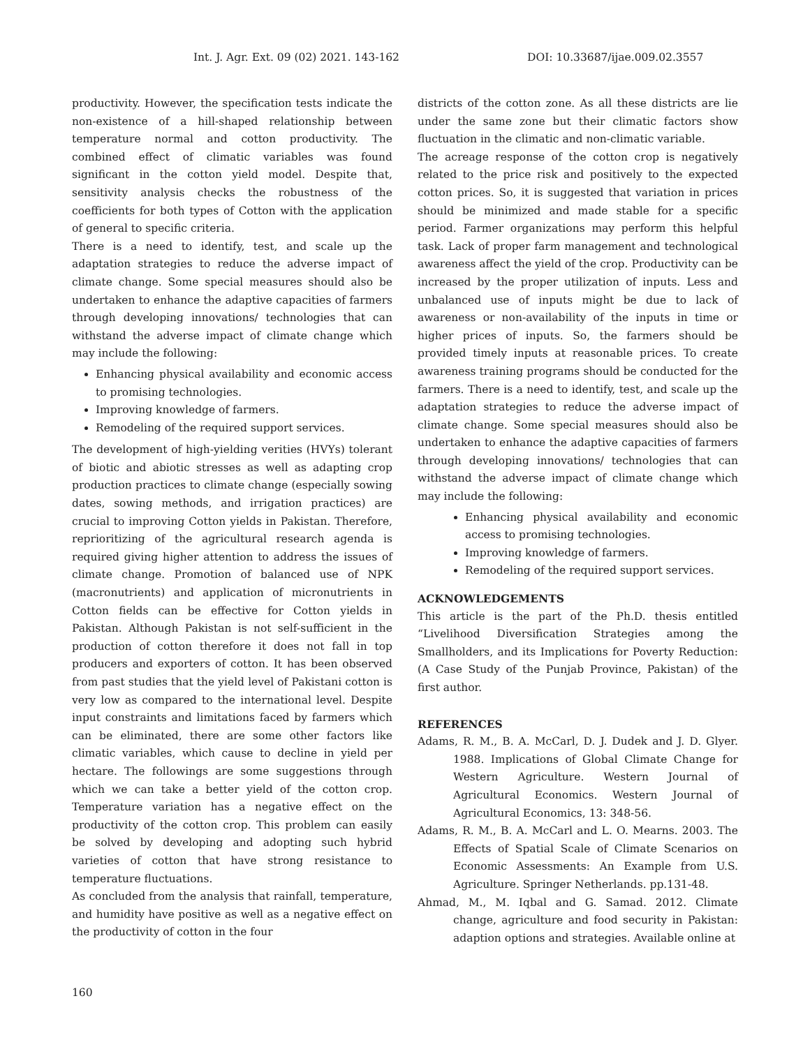Int. J. Agr. Ext. 09 (02) 2021. 143-162 DOI: 10.33687/ijae.009.02.3557
productivity. However, the specification tests indicate the non-existence of a hill-shaped relationship between temperature normal and cotton productivity. The combined effect of climatic variables was found significant in the cotton yield model. Despite that, sensitivity analysis checks the robustness of the coefficients for both types of Cotton with the application of general to specific criteria.
There is a need to identify, test, and scale up the adaptation strategies to reduce the adverse impact of climate change. Some special measures should also be undertaken to enhance the adaptive capacities of farmers through developing innovations/ technologies that can withstand the adverse impact of climate change which may include the following:
Enhancing physical availability and economic access to promising technologies.
Improving knowledge of farmers.
Remodeling of the required support services.
The development of high-yielding verities (HVYs) tolerant of biotic and abiotic stresses as well as adapting crop production practices to climate change (especially sowing dates, sowing methods, and irrigation practices) are crucial to improving Cotton yields in Pakistan. Therefore, reprioritizing of the agricultural research agenda is required giving higher attention to address the issues of climate change. Promotion of balanced use of NPK (macronutrients) and application of micronutrients in Cotton fields can be effective for Cotton yields in Pakistan. Although Pakistan is not self-sufficient in the production of cotton therefore it does not fall in top producers and exporters of cotton. It has been observed from past studies that the yield level of Pakistani cotton is very low as compared to the international level. Despite input constraints and limitations faced by farmers which can be eliminated, there are some other factors like climatic variables, which cause to decline in yield per hectare. The followings are some suggestions through which we can take a better yield of the cotton crop. Temperature variation has a negative effect on the productivity of the cotton crop. This problem can easily be solved by developing and adopting such hybrid varieties of cotton that have strong resistance to temperature fluctuations.
As concluded from the analysis that rainfall, temperature, and humidity have positive as well as a negative effect on the productivity of cotton in the four
districts of the cotton zone. As all these districts are lie under the same zone but their climatic factors show fluctuation in the climatic and non-climatic variable.
The acreage response of the cotton crop is negatively related to the price risk and positively to the expected cotton prices. So, it is suggested that variation in prices should be minimized and made stable for a specific period. Farmer organizations may perform this helpful task. Lack of proper farm management and technological awareness affect the yield of the crop. Productivity can be increased by the proper utilization of inputs. Less and unbalanced use of inputs might be due to lack of awareness or non-availability of the inputs in time or higher prices of inputs. So, the farmers should be provided timely inputs at reasonable prices. To create awareness training programs should be conducted for the farmers. There is a need to identify, test, and scale up the adaptation strategies to reduce the adverse impact of climate change. Some special measures should also be undertaken to enhance the adaptive capacities of farmers through developing innovations/ technologies that can withstand the adverse impact of climate change which may include the following:
Enhancing physical availability and economic access to promising technologies.
Improving knowledge of farmers.
Remodeling of the required support services.
ACKNOWLEDGEMENTS
This article is the part of the Ph.D. thesis entitled “Livelihood Diversification Strategies among the Smallholders, and its Implications for Poverty Reduction: (A Case Study of the Punjab Province, Pakistan) of the first author.
REFERENCES
Adams, R. M., B. A. McCarl, D. J. Dudek and J. D. Glyer. 1988. Implications of Global Climate Change for Western Agriculture. Western Journal of Agricultural Economics. Western Journal of Agricultural Economics, 13: 348-56.
Adams, R. M., B. A. McCarl and L. O. Mearns. 2003. The Effects of Spatial Scale of Climate Scenarios on Economic Assessments: An Example from U.S. Agriculture. Springer Netherlands. pp.131-48.
Ahmad, M., M. Iqbal and G. Samad. 2012. Climate change, agriculture and food security in Pakistan: adaption options and strategies. Available online at
160